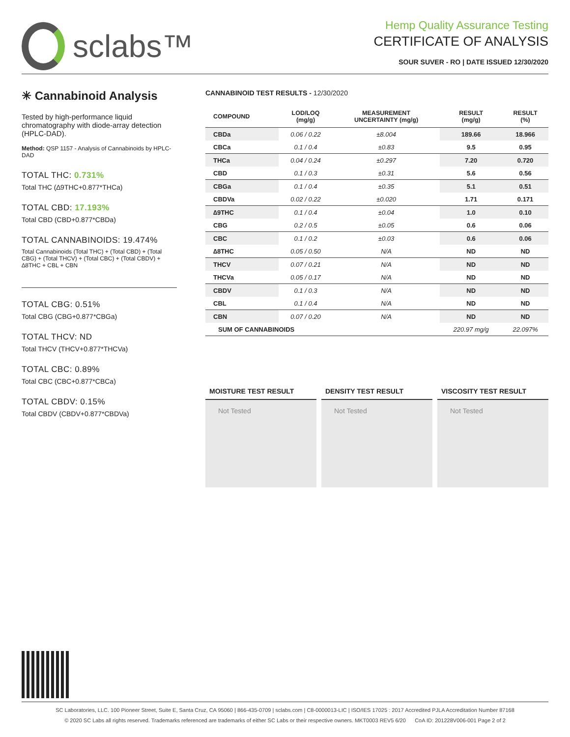sclabs™
Hemp Quality Assurance Testing
CERTIFICATE OF ANALYSIS
SOUR SUVER - RO | DATE ISSUED 12/30/2020
✳ Cannabinoid Analysis
Tested by high-performance liquid chromatography with diode-array detection (HPLC-DAD).
Method: QSP 1157 - Analysis of Cannabinoids by HPLC-DAD
TOTAL THC: 0.731%
Total THC (∆9THC+0.877*THCa)
TOTAL CBD: 17.193%
Total CBD (CBD+0.877*CBDa)
TOTAL CANNABINOIDS: 19.474%
Total Cannabinoids (Total THC) + (Total CBD) + (Total CBG) + (Total THCV) + (Total CBC) + (Total CBDV) + ∆8THC + CBL + CBN
TOTAL CBG: 0.51%
Total CBG (CBG+0.877*CBGa)
TOTAL THCV: ND
Total THCV (THCV+0.877*THCVa)
TOTAL CBC: 0.89%
Total CBC (CBC+0.877*CBCa)
TOTAL CBDV: 0.15%
Total CBDV (CBDV+0.877*CBDVa)
CANNABINOID TEST RESULTS - 12/30/2020
| COMPOUND | LOD/LOQ (mg/g) | MEASUREMENT UNCERTAINTY (mg/g) | RESULT (mg/g) | RESULT (%) |
| --- | --- | --- | --- | --- |
| CBDa | 0.06 / 0.22 | ±8.004 | 189.66 | 18.966 |
| CBCa | 0.1 / 0.4 | ±0.83 | 9.5 | 0.95 |
| THCa | 0.04 / 0.24 | ±0.297 | 7.20 | 0.720 |
| CBD | 0.1 / 0.3 | ±0.31 | 5.6 | 0.56 |
| CBGa | 0.1 / 0.4 | ±0.35 | 5.1 | 0.51 |
| CBDVa | 0.02 / 0.22 | ±0.020 | 1.71 | 0.171 |
| ∆9THC | 0.1 / 0.4 | ±0.04 | 1.0 | 0.10 |
| CBG | 0.2 / 0.5 | ±0.05 | 0.6 | 0.06 |
| CBC | 0.1 / 0.2 | ±0.03 | 0.6 | 0.06 |
| ∆8THC | 0.05 / 0.50 | N/A | ND | ND |
| THCV | 0.07 / 0.21 | N/A | ND | ND |
| THCVa | 0.05 / 0.17 | N/A | ND | ND |
| CBDV | 0.1 / 0.3 | N/A | ND | ND |
| CBL | 0.1 / 0.4 | N/A | ND | ND |
| CBN | 0.07 / 0.20 | N/A | ND | ND |
| SUM OF CANNABINOIDS | | | 220.97 mg/g | 22.097% |
MOISTURE TEST RESULT
Not Tested
DENSITY TEST RESULT
Not Tested
VISCOSITY TEST RESULT
Not Tested
SC Laboratories, LLC. 100 Pioneer Street, Suite E, Santa Cruz, CA 95060 | 866-435-0709 | sclabs.com | C8-0000013-LIC | ISO/IES 17025 : 2017 Accredited PJLA Accreditation Number 87168
© 2020 SC Labs all rights reserved. Trademarks referenced are trademarks of either SC Labs or their respective owners. MKT0003 REV5 6/20 CoA ID: 201228V006-001 Page 2 of 2